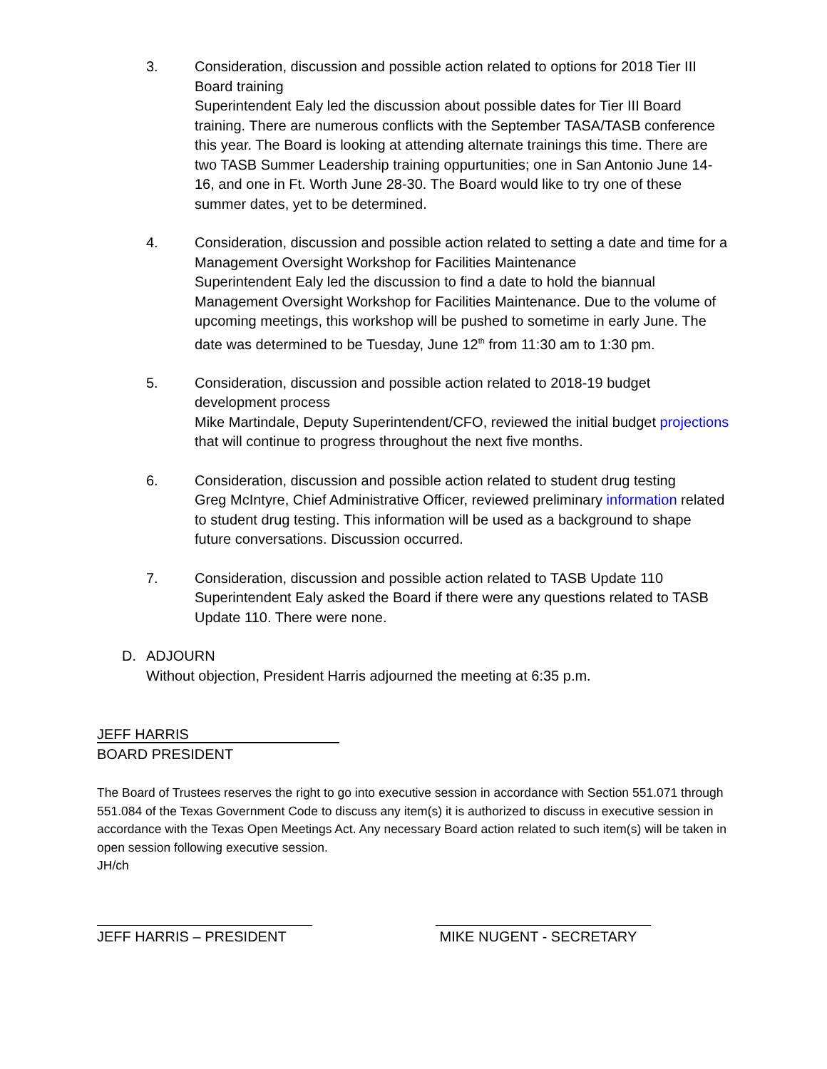3. Consideration, discussion and possible action related to options for 2018 Tier III Board training
Superintendent Ealy led the discussion about possible dates for Tier III Board training. There are numerous conflicts with the September TASA/TASB conference this year. The Board is looking at attending alternate trainings this time. There are two TASB Summer Leadership training oppurtunities; one in San Antonio June 14-16, and one in Ft. Worth June 28-30. The Board would like to try one of these summer dates, yet to be determined.
4. Consideration, discussion and possible action related to setting a date and time for a Management Oversight Workshop for Facilities Maintenance
Superintendent Ealy led the discussion to find a date to hold the biannual Management Oversight Workshop for Facilities Maintenance. Due to the volume of upcoming meetings, this workshop will be pushed to sometime in early June. The date was determined to be Tuesday, June 12<sup>th</sup> from 11:30 am to 1:30 pm.
5. Consideration, discussion and possible action related to 2018-19 budget development process
Mike Martindale, Deputy Superintendent/CFO, reviewed the initial budget projections that will continue to progress throughout the next five months.
6. Consideration, discussion and possible action related to student drug testing
Greg McIntyre, Chief Administrative Officer, reviewed preliminary information related to student drug testing. This information will be used as a background to shape future conversations. Discussion occurred.
7. Consideration, discussion and possible action related to TASB Update 110
Superintendent Ealy asked the Board if there were any questions related to TASB Update 110. There were none.
D. ADJOURN
Without objection, President Harris adjourned the meeting at 6:35 p.m.
JEFF HARRIS
BOARD PRESIDENT
The Board of Trustees reserves the right to go into executive session in accordance with Section 551.071 through 551.084 of the Texas Government Code to discuss any item(s) it is authorized to discuss in executive session in accordance with the Texas Open Meetings Act. Any necessary Board action related to such item(s) will be taken in open session following executive session.
JH/ch
JEFF HARRIS – PRESIDENT MIKE NUGENT - SECRETARY